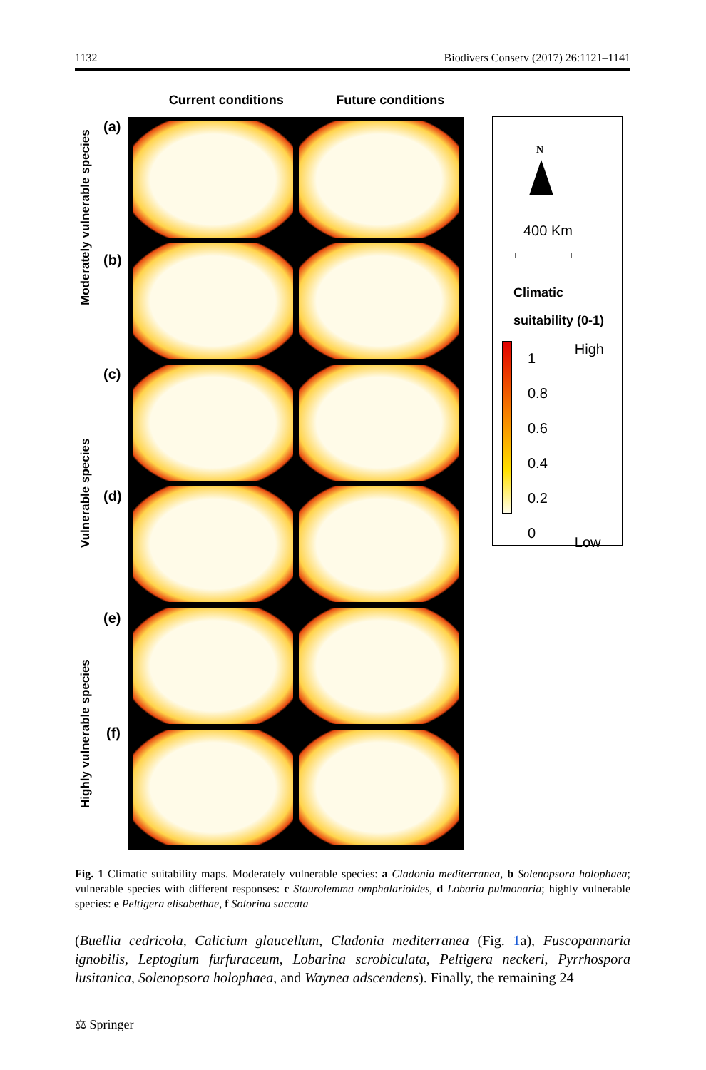1132 Biodivers Conserv (2017) 26:1121–1141
Current conditions Future conditions
Moderately vulnerable species
Vulnerable species
Highly vulnerable species
(a)
(b)
(c)
(d)
(e)
(f)
N
400 Km
Climatic
suitability (0-1)
1
0.8
0.6
0.4
0.2
0
High
Low
Fig. 1 Climatic suitability maps. Moderately vulnerable species: a Cladonia mediterranea, b Solenopsora holophaea; vulnerable species with different responses: c Staurolemma omphalarioides, d Lobaria pulmonaria; highly vulnerable species: e Peltigera elisabethae, f Solorina saccata
(Buellia cedricola, Calicium glaucellum, Cladonia mediterranea (Fig. 1a), Fuscopannaria ignobilis, Leptogium furfuraceum, Lobarina scrobiculata, Peltigera neckeri, Pyrrhospora lusitanica, Solenopsora holophaea, and Waynea adscendens). Finally, the remaining 24
⚖ Springer